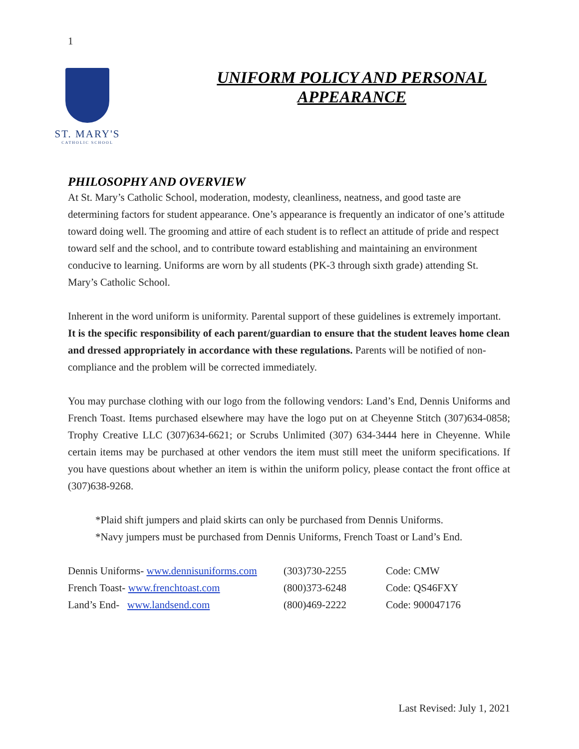1
ST. MARY'S
CATHOLIC SCHOOL
UNIFORM POLICY AND PERSONAL APPEARANCE
PHILOSOPHY AND OVERVIEW
At St. Mary’s Catholic School, moderation, modesty, cleanliness, neatness, and good taste are determining factors for student appearance. One’s appearance is frequently an indicator of one’s attitude toward doing well. The grooming and attire of each student is to reflect an attitude of pride and respect toward self and the school, and to contribute toward establishing and maintaining an environment conducive to learning. Uniforms are worn by all students (PK-3 through sixth grade) attending St. Mary’s Catholic School.
Inherent in the word uniform is uniformity. Parental support of these guidelines is extremely important. It is the specific responsibility of each parent/guardian to ensure that the student leaves home clean and dressed appropriately in accordance with these regulations. Parents will be notified of non-compliance and the problem will be corrected immediately.
You may purchase clothing with our logo from the following vendors: Land’s End, Dennis Uniforms and French Toast. Items purchased elsewhere may have the logo put on at Cheyenne Stitch (307)634-0858; Trophy Creative LLC (307)634-6621; or Scrubs Unlimited (307) 634-3444 here in Cheyenne. While certain items may be purchased at other vendors the item must still meet the uniform specifications. If you have questions about whether an item is within the uniform policy, please contact the front office at (307)638-9268.
*Plaid shift jumpers and plaid skirts can only be purchased from Dennis Uniforms.
*Navy jumpers must be purchased from Dennis Uniforms, French Toast or Land’s End.
| Dennis Uniforms- www.dennisuniforms.com | (303)730-2255 | Code: CMW |
| French Toast- www.frenchtoast.com | (800)373-6248 | Code: QS46FXY |
| Land’s End- www.landsend.com | (800)469-2222 | Code: 900047176 |
Last Revised: July 1, 2021